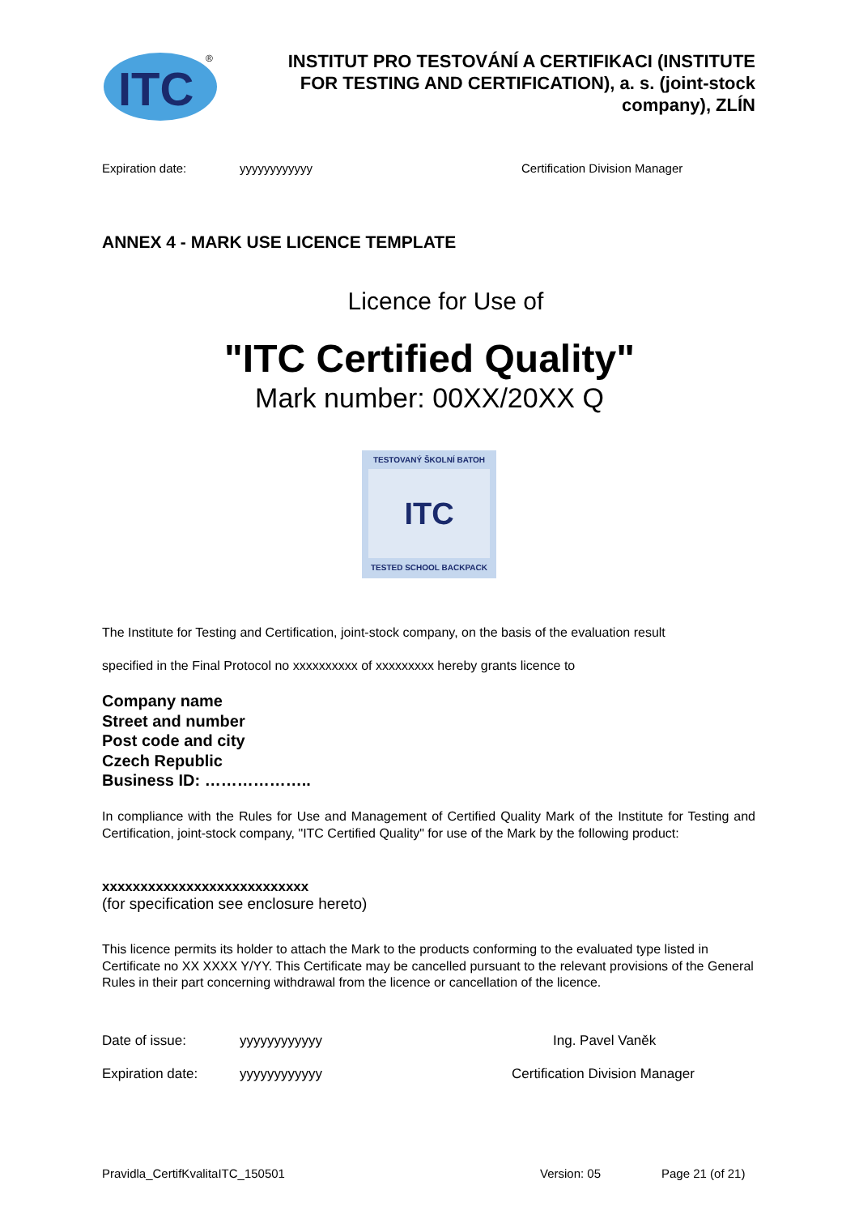ITC
®
INSTITUT PRO TESTOVÁNÍ A CERTIFIKACI (INSTITUTE FOR TESTING AND CERTIFICATION), a. s. (joint-stock company), ZLÍN
Expiration date: yyyyyyyyyyyy Certification Division Manager
ANNEX 4 - MARK USE LICENCE TEMPLATE
Licence for Use of
"ITC Certified Quality"
Mark number: 00XX/20XX Q
TESTOVANÝ ŠKOLNÍ BATOH
ITC
TESTED SCHOOL BACKPACK
The Institute for Testing and Certification, joint-stock company, on the basis of the evaluation result
specified in the Final Protocol no xxxxxxxxxx of xxxxxxxxx hereby grants licence to
Company name
Street and number
Post code and city
Czech Republic
Business ID: ………………..
In compliance with the Rules for Use and Management of Certified Quality Mark of the Institute for Testing and Certification, joint-stock company, "ITC Certified Quality" for use of the Mark by the following product:
xxxxxxxxxxxxxxxxxxxxxxxxxxx
(for specification see enclosure hereto)
This licence permits its holder to attach the Mark to the products conforming to the evaluated type listed in Certificate no XX XXXX Y/YY. This Certificate may be cancelled pursuant to the relevant provisions of the General Rules in their part concerning withdrawal from the licence or cancellation of the licence.
Date of issue: yyyyyyyyyyyy Ing. Pavel Vaněk
Expiration date: yyyyyyyyyyyy Certification Division Manager
Pravidla_CertifKvalitaITC_150501 Version: 05 Page 21 (of 21)